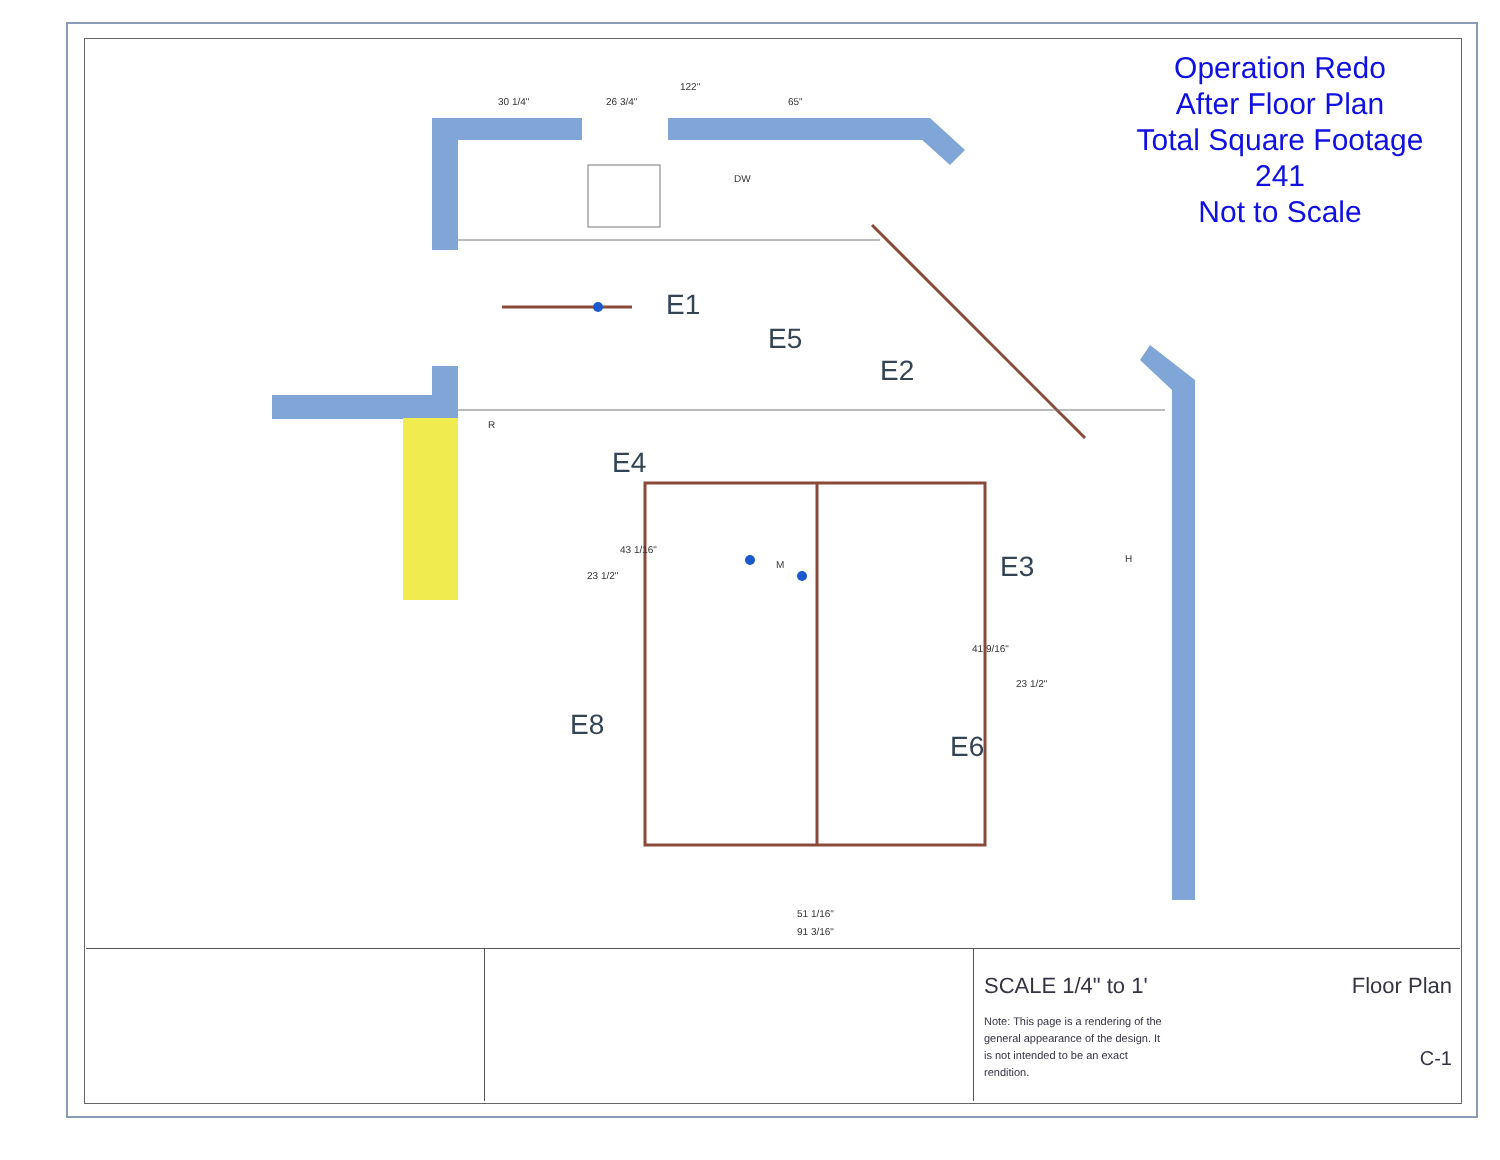Operation Redo
After Floor Plan
Total Square Footage
241
Not to Scale
E1
E2
E3
E4
E5
E6
E8
30 1/4"
26 3/4"
122"
65"
DW
R
M
H
43 1/16"
23 1/2"
41 9/16"
23 1/2"
51 1/16"
91 3/16"
SCALE 1/4" to 1'
Note: This page is a rendering of the general appearance of the design. It is not intended to be an exact rendition.
Floor Plan
C-1